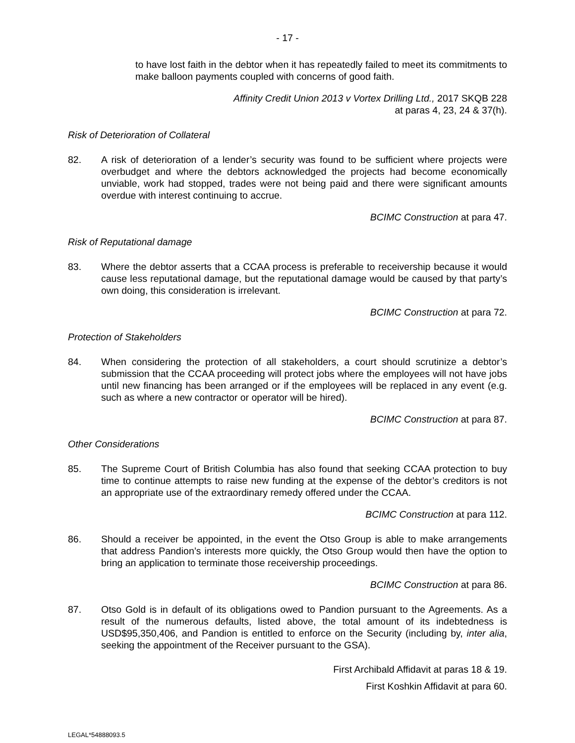- 17 -
to have lost faith in the debtor when it has repeatedly failed to meet its commitments to make balloon payments coupled with concerns of good faith.
Affinity Credit Union 2013 v Vortex Drilling Ltd., 2017 SKQB 228
at paras 4, 23, 24 & 37(h).
Risk of Deterioration of Collateral
82. A risk of deterioration of a lender’s security was found to be sufficient where projects were overbudget and where the debtors acknowledged the projects had become economically unviable, work had stopped, trades were not being paid and there were significant amounts overdue with interest continuing to accrue.
BCIMC Construction at para 47.
Risk of Reputational damage
83. Where the debtor asserts that a CCAA process is preferable to receivership because it would cause less reputational damage, but the reputational damage would be caused by that party’s own doing, this consideration is irrelevant.
BCIMC Construction at para 72.
Protection of Stakeholders
84. When considering the protection of all stakeholders, a court should scrutinize a debtor’s submission that the CCAA proceeding will protect jobs where the employees will not have jobs until new financing has been arranged or if the employees will be replaced in any event (e.g. such as where a new contractor or operator will be hired).
BCIMC Construction at para 87.
Other Considerations
85. The Supreme Court of British Columbia has also found that seeking CCAA protection to buy time to continue attempts to raise new funding at the expense of the debtor’s creditors is not an appropriate use of the extraordinary remedy offered under the CCAA.
BCIMC Construction at para 112.
86. Should a receiver be appointed, in the event the Otso Group is able to make arrangements that address Pandion’s interests more quickly, the Otso Group would then have the option to bring an application to terminate those receivership proceedings.
BCIMC Construction at para 86.
87. Otso Gold is in default of its obligations owed to Pandion pursuant to the Agreements. As a result of the numerous defaults, listed above, the total amount of its indebtedness is USD$95,350,406, and Pandion is entitled to enforce on the Security (including by, inter alia, seeking the appointment of the Receiver pursuant to the GSA).
First Archibald Affidavit at paras 18 & 19.
First Koshkin Affidavit at para 60.
LEGAL*54888093.5